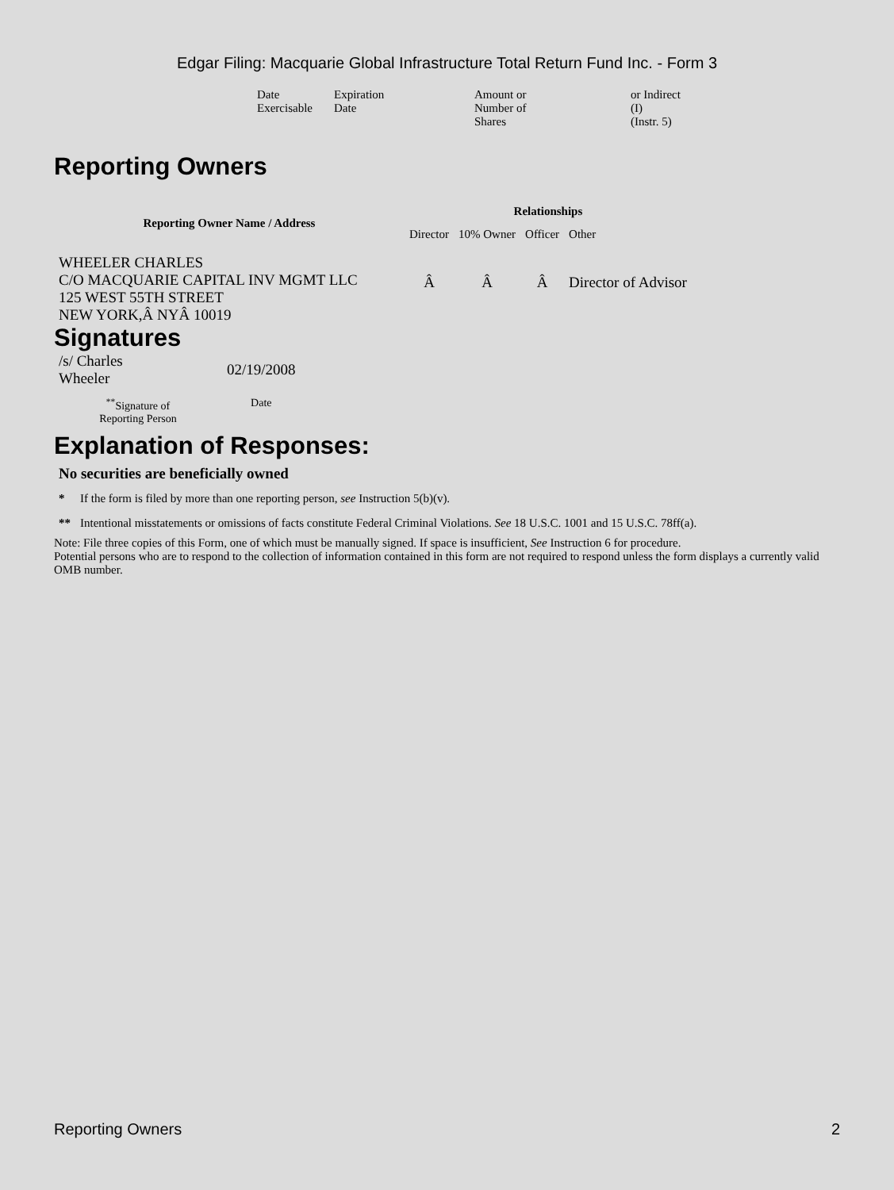Edgar Filing: Macquarie Global Infrastructure Total Return Fund Inc. - Form 3
| Date Exercisable | Expiration Date | Amount or Number of Shares | or Indirect (I) (Instr. 5) |
Reporting Owners
| Reporting Owner Name / Address | Relationships | | | |
| --- | --- | --- | --- | --- |
| | Director | 10% Owner | Officer | Other |
| WHEELER CHARLES C/O MACQUARIE CAPITAL INV MGMT LLC 125 WEST 55TH STREET NEW YORK,Â NYÂ 10019 | Â | Â | Â | Director of Advisor |
Signatures
| /s/ Charles Wheeler | 02/19/2008 |
| <sup>**</sup> Signature of Reporting Person | Date |
Explanation of Responses:
No securities are beneficially owned
| * | If the form is filed by more than one reporting person, see Instruction 5(b)(v). |
| ** | Intentional misstatements or omissions of facts constitute Federal Criminal Violations. See 18 U.S.C. 1001 and 15 U.S.C. 78ff(a). |
Note: File three copies of this Form, one of which must be manually signed. If space is insufficient, See Instruction 6 for procedure.
Potential persons who are to respond to the collection of information contained in this form are not required to respond unless the form displays a currently valid OMB number.
Reporting Owners 2